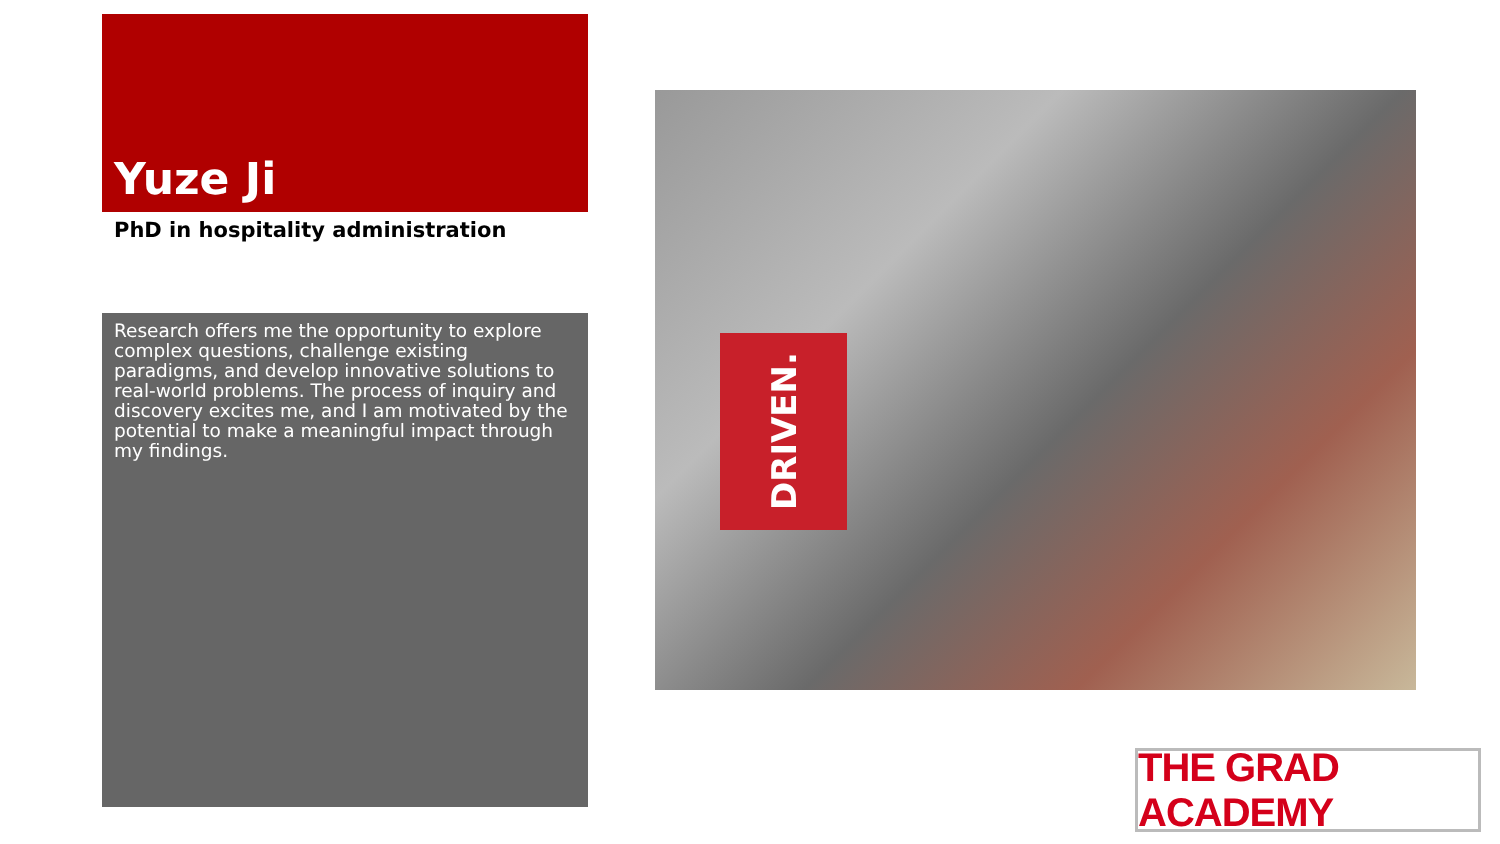Yuze Ji
PhD in hospitality administration
Research offers me the opportunity to explore complex questions, challenge existing paradigms, and develop innovative solutions to real-world problems. The process of inquiry and discovery excites me, and I am motivated by the potential to make a meaningful impact through my findings.
DRIVEN.
THE GRAD ACADEMY